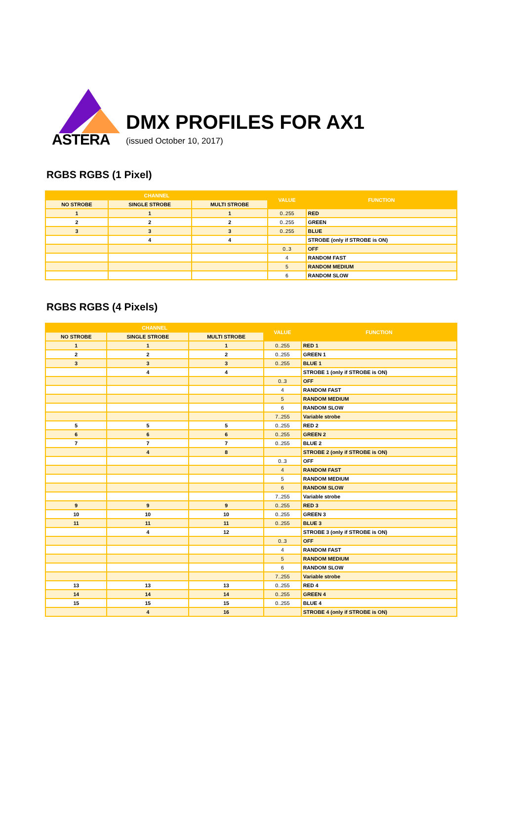ASTERA
DMX PROFILES FOR AX1
(issued October 10, 2017)
RGBS RGBS (1 Pixel)
| CHANNEL | | | VALUE | FUNCTION |
| --- | --- | --- | --- | --- |
| NO STROBE | SINGLE STROBE | MULTI STROBE | | |
| 1 | 1 | 1 | 0..255 | RED |
| 2 | 2 | 2 | 0..255 | GREEN |
| 3 | 3 | 3 | 0..255 | BLUE |
| | 4 | 4 | | STROBE (only if STROBE is ON) |
| | | | 0..3 | OFF |
| | | | 4 | RANDOM FAST |
| | | | 5 | RANDOM MEDIUM |
| | | | 6 | RANDOM SLOW |
RGBS RGBS (4 Pixels)
| CHANNEL | | | VALUE | FUNCTION |
| --- | --- | --- | --- | --- |
| NO STROBE | SINGLE STROBE | MULTI STROBE | | |
| 1 | 1 | 1 | 0..255 | RED 1 |
| 2 | 2 | 2 | 0..255 | GREEN 1 |
| 3 | 3 | 3 | 0..255 | BLUE 1 |
| | 4 | 4 | | STROBE 1 (only if STROBE is ON) |
| | | | 0..3 | OFF |
| | | | 4 | RANDOM FAST |
| | | | 5 | RANDOM MEDIUM |
| | | | 6 | RANDOM SLOW |
| | | | 7..255 | Variable strobe |
| 5 | 5 | 5 | 0..255 | RED 2 |
| 6 | 6 | 6 | 0..255 | GREEN 2 |
| 7 | 7 | 7 | 0..255 | BLUE 2 |
| | 4 | 8 | | STROBE 2 (only if STROBE is ON) |
| | | | 0..3 | OFF |
| | | | 4 | RANDOM FAST |
| | | | 5 | RANDOM MEDIUM |
| | | | 6 | RANDOM SLOW |
| | | | 7..255 | Variable strobe |
| 9 | 9 | 9 | 0..255 | RED 3 |
| 10 | 10 | 10 | 0..255 | GREEN 3 |
| 11 | 11 | 11 | 0..255 | BLUE 3 |
| | 4 | 12 | | STROBE 3 (only if STROBE is ON) |
| | | | 0..3 | OFF |
| | | | 4 | RANDOM FAST |
| | | | 5 | RANDOM MEDIUM |
| | | | 6 | RANDOM SLOW |
| | | | 7..255 | Variable strobe |
| 13 | 13 | 13 | 0..255 | RED 4 |
| 14 | 14 | 14 | 0..255 | GREEN 4 |
| 15 | 15 | 15 | 0..255 | BLUE 4 |
| | 4 | 16 | | STROBE 4 (only if STROBE is ON) |